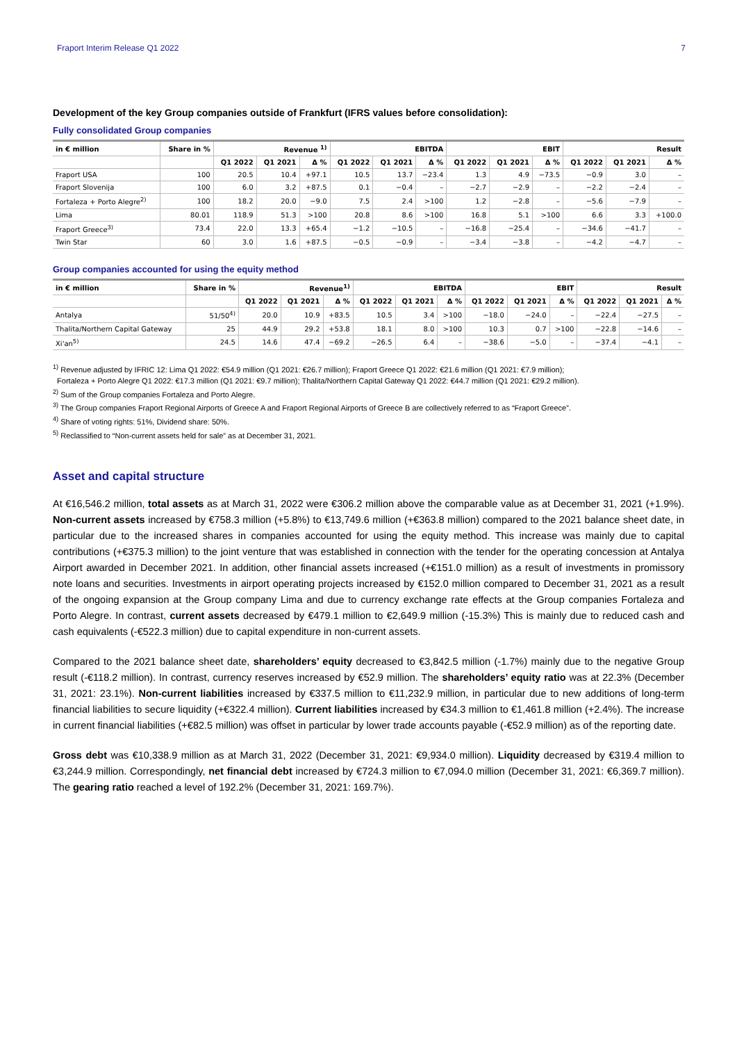Fraport Interim Release Q1 2022 7
Development of the key Group companies outside of Frankfurt (IFRS values before consolidation):
Fully consolidated Group companies
| in € million | Share in % | Revenue <sup>1)</sup> | | | EBITDA | | | EBIT | | | Result | | |
| --- | --- | --- | --- | --- | --- | --- | --- | --- | --- | --- | --- | --- | --- |
| | | Q1 2022 | Q1 2021 | Δ % | Q1 2022 | Q1 2021 | Δ % | Q1 2022 | Q1 2021 | Δ % | Q1 2022 | Q1 2021 | Δ % |
| Fraport USA | 100 | 20.5 | 10.4 | +97.1 | 10.5 | 13.7 | −23.4 | 1.3 | 4.9 | −73.5 | −0.9 | 3.0 | – |
| Fraport Slovenija | 100 | 6.0 | 3.2 | +87.5 | 0.1 | −0.4 | – | −2.7 | −2.9 | – | −2.2 | −2.4 | – |
| Fortaleza + Porto Alegre<sup>2)</sup> | 100 | 18.2 | 20.0 | −9.0 | 7.5 | 2.4 | >100 | 1.2 | −2.8 | – | −5.6 | −7.9 | – |
| Lima | 80.01 | 118.9 | 51.3 | >100 | 20.8 | 8.6 | >100 | 16.8 | 5.1 | >100 | 6.6 | 3.3 | +100.0 |
| Fraport Greece<sup>3)</sup> | 73.4 | 22.0 | 13.3 | +65.4 | −1.2 | −10.5 | – | −16.8 | −25.4 | – | −34.6 | −41.7 | – |
| Twin Star | 60 | 3.0 | 1.6 | +87.5 | −0.5 | −0.9 | – | −3.4 | −3.8 | – | −4.2 | −4.7 | – |
Group companies accounted for using the equity method
| in € million | Share in % | Revenue<sup>1)</sup> | | | EBITDA | | | EBIT | | | Result | | |
| --- | --- | --- | --- | --- | --- | --- | --- | --- | --- | --- | --- | --- | --- |
| | | Q1 2022 | Q1 2021 | Δ % | Q1 2022 | Q1 2021 | Δ % | Q1 2022 | Q1 2021 | Δ % | Q1 2022 | Q1 2021 | Δ % |
| Antalya | 51/50<sup>4)</sup> | 20.0 | 10.9 | +83.5 | 10.5 | 3.4 | >100 | −18.0 | −24.0 | – | −22.4 | −27.5 | – |
| Thalita/Northern Capital Gateway | 25 | 44.9 | 29.2 | +53.8 | 18.1 | 8.0 | >100 | 10.3 | 0.7 | >100 | −22.8 | −14.6 | – |
| Xi'an<sup>5)</sup> | 24.5 | 14.6 | 47.4 | −69.2 | −26.5 | 6.4 | – | −38.6 | −5.0 | – | −37.4 | −4.1 | – |
<sup>1)</sup> Revenue adjusted by IFRIC 12: Lima Q1 2022: €54.9 million (Q1 2021: €26.7 million); Fraport Greece Q1 2022: €21.6 million (Q1 2021: €7.9 million);
Fortaleza + Porto Alegre Q1 2022: €17.3 million (Q1 2021: €9.7 million); Thalita/Northern Capital Gateway Q1 2022: €44.7 million (Q1 2021: €29.2 million).
<sup>2)</sup> Sum of the Group companies Fortaleza and Porto Alegre.
<sup>3)</sup> The Group companies Fraport Regional Airports of Greece A and Fraport Regional Airports of Greece B are collectively referred to as “Fraport Greece”.
<sup>4)</sup> Share of voting rights: 51%, Dividend share: 50%.
<sup>5)</sup> Reclassified to “Non-current assets held for sale” as at December 31, 2021.
Asset and capital structure
At €16,546.2 million, total assets as at March 31, 2022 were €306.2 million above the comparable value as at December 31, 2021 (+1.9%). Non-current assets increased by €758.3 million (+5.8%) to €13,749.6 million (+€363.8 million) compared to the 2021 balance sheet date, in particular due to the increased shares in companies accounted for using the equity method. This increase was mainly due to capital contributions (+€375.3 million) to the joint venture that was established in connection with the tender for the operating concession at Antalya Airport awarded in December 2021. In addition, other financial assets increased (+€151.0 million) as a result of investments in promissory note loans and securities. Investments in airport operating projects increased by €152.0 million compared to December 31, 2021 as a result of the ongoing expansion at the Group company Lima and due to currency exchange rate effects at the Group companies Fortaleza and Porto Alegre. In contrast, current assets decreased by €479.1 million to €2,649.9 million (-15.3%) This is mainly due to reduced cash and cash equivalents (-€522.3 million) due to capital expenditure in non-current assets.
Compared to the 2021 balance sheet date, shareholders’ equity decreased to €3,842.5 million (-1.7%) mainly due to the negative Group result (-€118.2 million). In contrast, currency reserves increased by €52.9 million. The shareholders’ equity ratio was at 22.3% (December 31, 2021: 23.1%). Non-current liabilities increased by €337.5 million to €11,232.9 million, in particular due to new additions of long-term financial liabilities to secure liquidity (+€322.4 million). Current liabilities increased by €34.3 million to €1,461.8 million (+2.4%). The increase in current financial liabilities (+€82.5 million) was offset in particular by lower trade accounts payable (-€52.9 million) as of the reporting date.
Gross debt was €10,338.9 million as at March 31, 2022 (December 31, 2021: €9,934.0 million). Liquidity decreased by €319.4 million to €3,244.9 million. Correspondingly, net financial debt increased by €724.3 million to €7,094.0 million (December 31, 2021: €6,369.7 million). The gearing ratio reached a level of 192.2% (December 31, 2021: 169.7%).